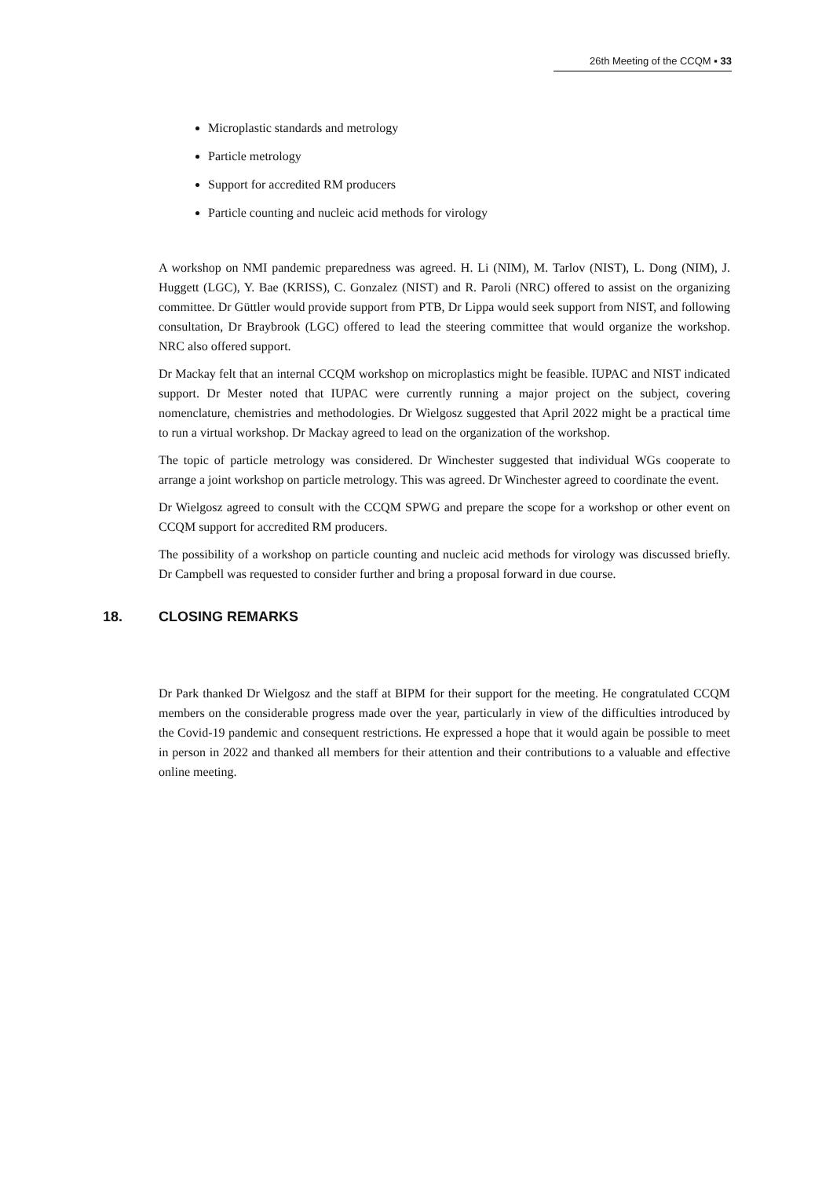26th Meeting of the CCQM ▪ 33
Microplastic standards and metrology
Particle metrology
Support for accredited RM producers
Particle counting and nucleic acid methods for virology
A workshop on NMI pandemic preparedness was agreed. H. Li (NIM), M. Tarlov (NIST), L. Dong (NIM), J. Huggett (LGC), Y. Bae (KRISS), C. Gonzalez (NIST) and R. Paroli (NRC) offered to assist on the organizing committee. Dr Güttler would provide support from PTB, Dr Lippa would seek support from NIST, and following consultation, Dr Braybrook (LGC) offered to lead the steering committee that would organize the workshop. NRC also offered support.
Dr Mackay felt that an internal CCQM workshop on microplastics might be feasible. IUPAC and NIST indicated support. Dr Mester noted that IUPAC were currently running a major project on the subject, covering nomenclature, chemistries and methodologies. Dr Wielgosz suggested that April 2022 might be a practical time to run a virtual workshop. Dr Mackay agreed to lead on the organization of the workshop.
The topic of particle metrology was considered. Dr Winchester suggested that individual WGs cooperate to arrange a joint workshop on particle metrology. This was agreed. Dr Winchester agreed to coordinate the event.
Dr Wielgosz agreed to consult with the CCQM SPWG and prepare the scope for a workshop or other event on CCQM support for accredited RM producers.
The possibility of a workshop on particle counting and nucleic acid methods for virology was discussed briefly. Dr Campbell was requested to consider further and bring a proposal forward in due course.
18. CLOSING REMARKS
Dr Park thanked Dr Wielgosz and the staff at BIPM for their support for the meeting. He congratulated CCQM members on the considerable progress made over the year, particularly in view of the difficulties introduced by the Covid-19 pandemic and consequent restrictions. He expressed a hope that it would again be possible to meet in person in 2022 and thanked all members for their attention and their contributions to a valuable and effective online meeting.